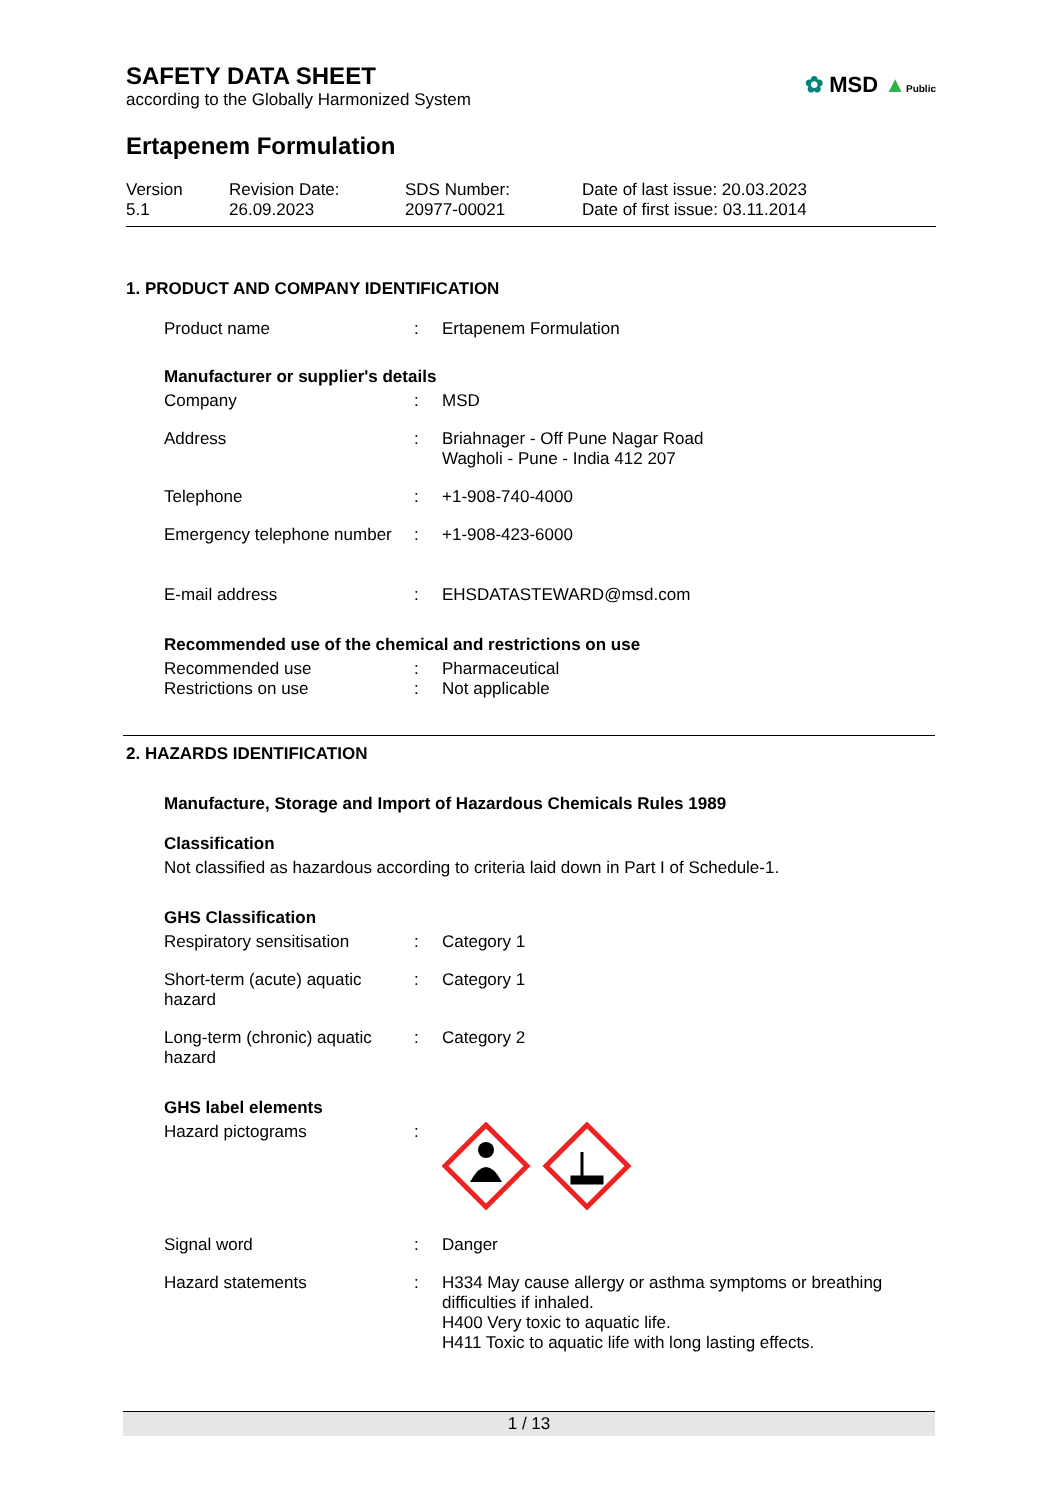SAFETY DATA SHEET
according to the Globally Harmonized System
✿ MSD ▲Public
Ertapenem Formulation
Version
5.1
Revision Date:
26.09.2023
SDS Number:
20977-00021
Date of last issue: 20.03.2023
Date of first issue: 03.11.2014
1. PRODUCT AND COMPANY IDENTIFICATION
Product name
:
Ertapenem Formulation
Manufacturer or supplier's details
Company
:
MSD
Address
:
Briahnager - Off Pune Nagar Road
Wagholi - Pune - India 412 207
Telephone
:
+1-908-740-4000
Emergency telephone number
:
+1-908-423-6000
E-mail address
:
EHSDATASTEWARD@msd.com
Recommended use of the chemical and restrictions on use
Recommended use
:
Pharmaceutical
Restrictions on use
:
Not applicable
2. HAZARDS IDENTIFICATION
Manufacture, Storage and Import of Hazardous Chemicals Rules 1989
Classification
Not classified as hazardous according to criteria laid down in Part I of Schedule-1.
GHS Classification
Respiratory sensitisation
:
Category 1
Short-term (acute) aquatic hazard
:
Category 1
Long-term (chronic) aquatic hazard
:
Category 2
GHS label elements
Hazard pictograms
:
Signal word
:
Danger
Hazard statements
:
H334 May cause allergy or asthma symptoms or breathing difficulties if inhaled.
H400 Very toxic to aquatic life.
H411 Toxic to aquatic life with long lasting effects.
1 / 13